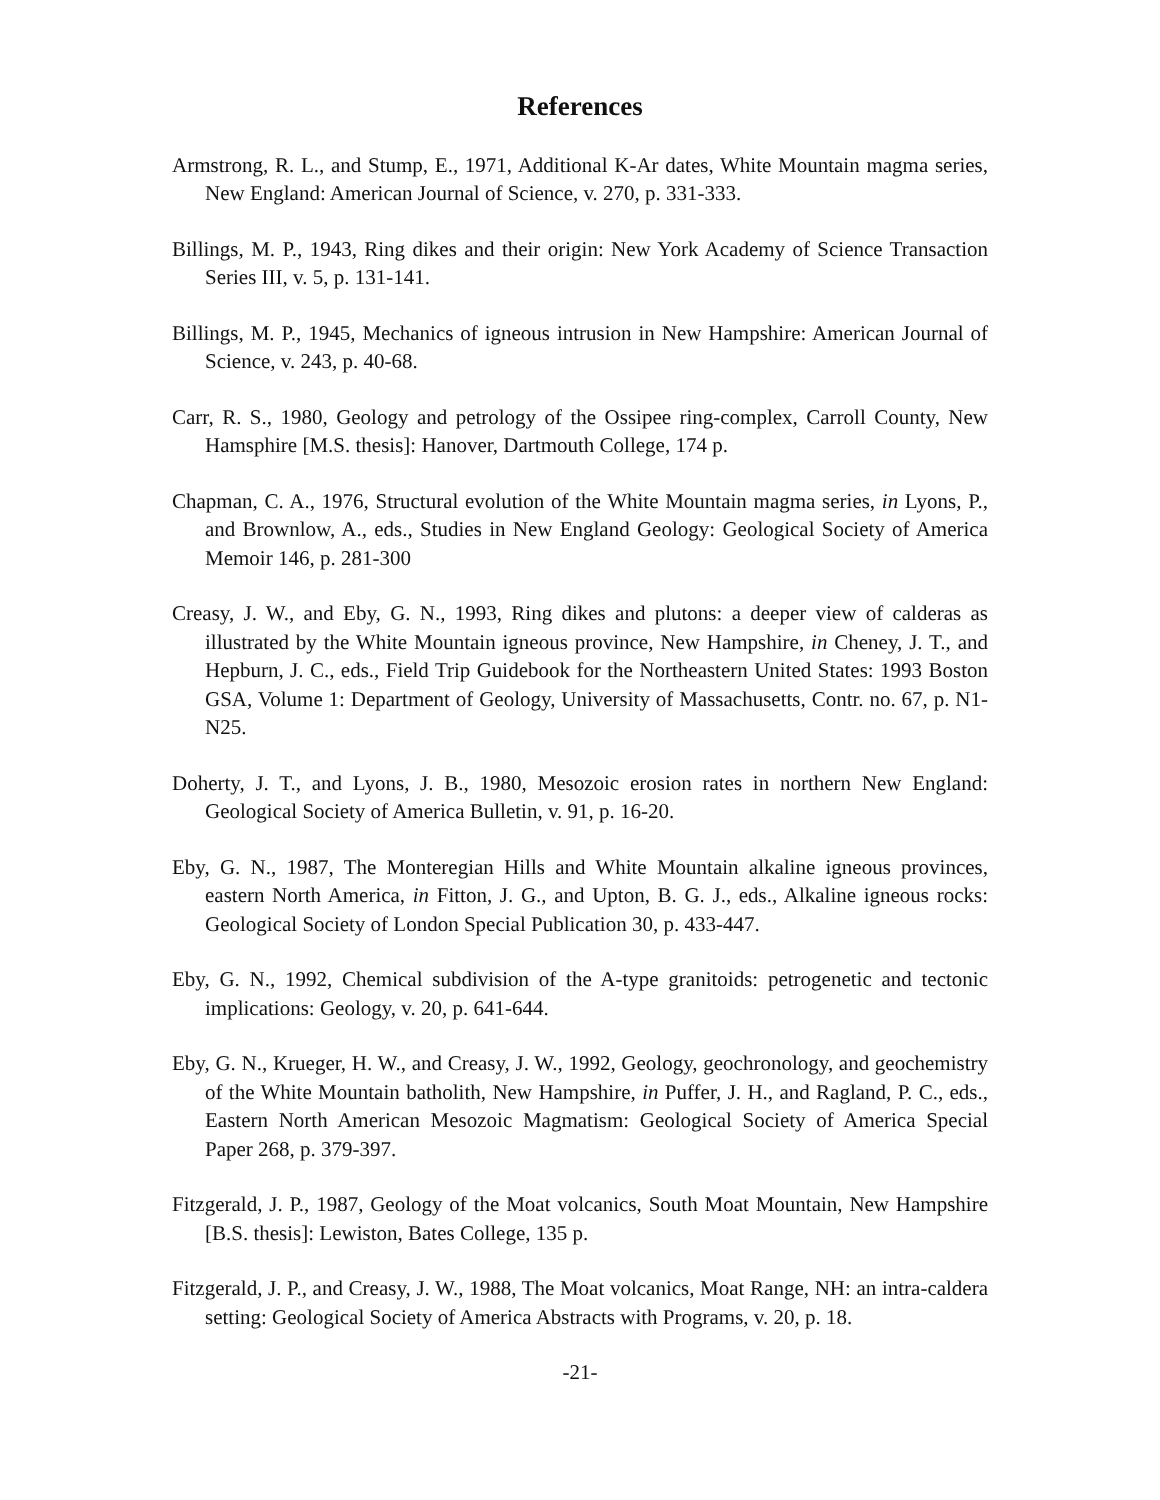References
Armstrong, R. L., and Stump, E., 1971, Additional K-Ar dates, White Mountain magma series, New England: American Journal of Science, v. 270, p. 331-333.
Billings, M. P., 1943, Ring dikes and their origin: New York Academy of Science Transaction Series III, v. 5, p. 131-141.
Billings, M. P., 1945, Mechanics of igneous intrusion in New Hampshire: American Journal of Science, v. 243, p. 40-68.
Carr, R. S., 1980, Geology and petrology of the Ossipee ring-complex, Carroll County, New Hamsphire [M.S. thesis]: Hanover, Dartmouth College, 174 p.
Chapman, C. A., 1976, Structural evolution of the White Mountain magma series, in Lyons, P., and Brownlow, A., eds., Studies in New England Geology: Geological Society of America Memoir 146, p. 281-300
Creasy, J. W., and Eby, G. N., 1993, Ring dikes and plutons: a deeper view of calderas as illustrated by the White Mountain igneous province, New Hampshire, in Cheney, J. T., and Hepburn, J. C., eds., Field Trip Guidebook for the Northeastern United States: 1993 Boston GSA, Volume 1: Department of Geology, University of Massachusetts, Contr. no. 67, p. N1-N25.
Doherty, J. T., and Lyons, J. B., 1980, Mesozoic erosion rates in northern New England: Geological Society of America Bulletin, v. 91, p. 16-20.
Eby, G. N., 1987, The Monteregian Hills and White Mountain alkaline igneous provinces, eastern North America, in Fitton, J. G., and Upton, B. G. J., eds., Alkaline igneous rocks: Geological Society of London Special Publication 30, p. 433-447.
Eby, G. N., 1992, Chemical subdivision of the A-type granitoids: petrogenetic and tectonic implications: Geology, v. 20, p. 641-644.
Eby, G. N., Krueger, H. W., and Creasy, J. W., 1992, Geology, geochronology, and geochemistry of the White Mountain batholith, New Hampshire, in Puffer, J. H., and Ragland, P. C., eds., Eastern North American Mesozoic Magmatism: Geological Society of America Special Paper 268, p. 379-397.
Fitzgerald, J. P., 1987, Geology of the Moat volcanics, South Moat Mountain, New Hampshire [B.S. thesis]: Lewiston, Bates College, 135 p.
Fitzgerald, J. P., and Creasy, J. W., 1988, The Moat volcanics, Moat Range, NH: an intra-caldera setting: Geological Society of America Abstracts with Programs, v. 20, p. 18.
-21-